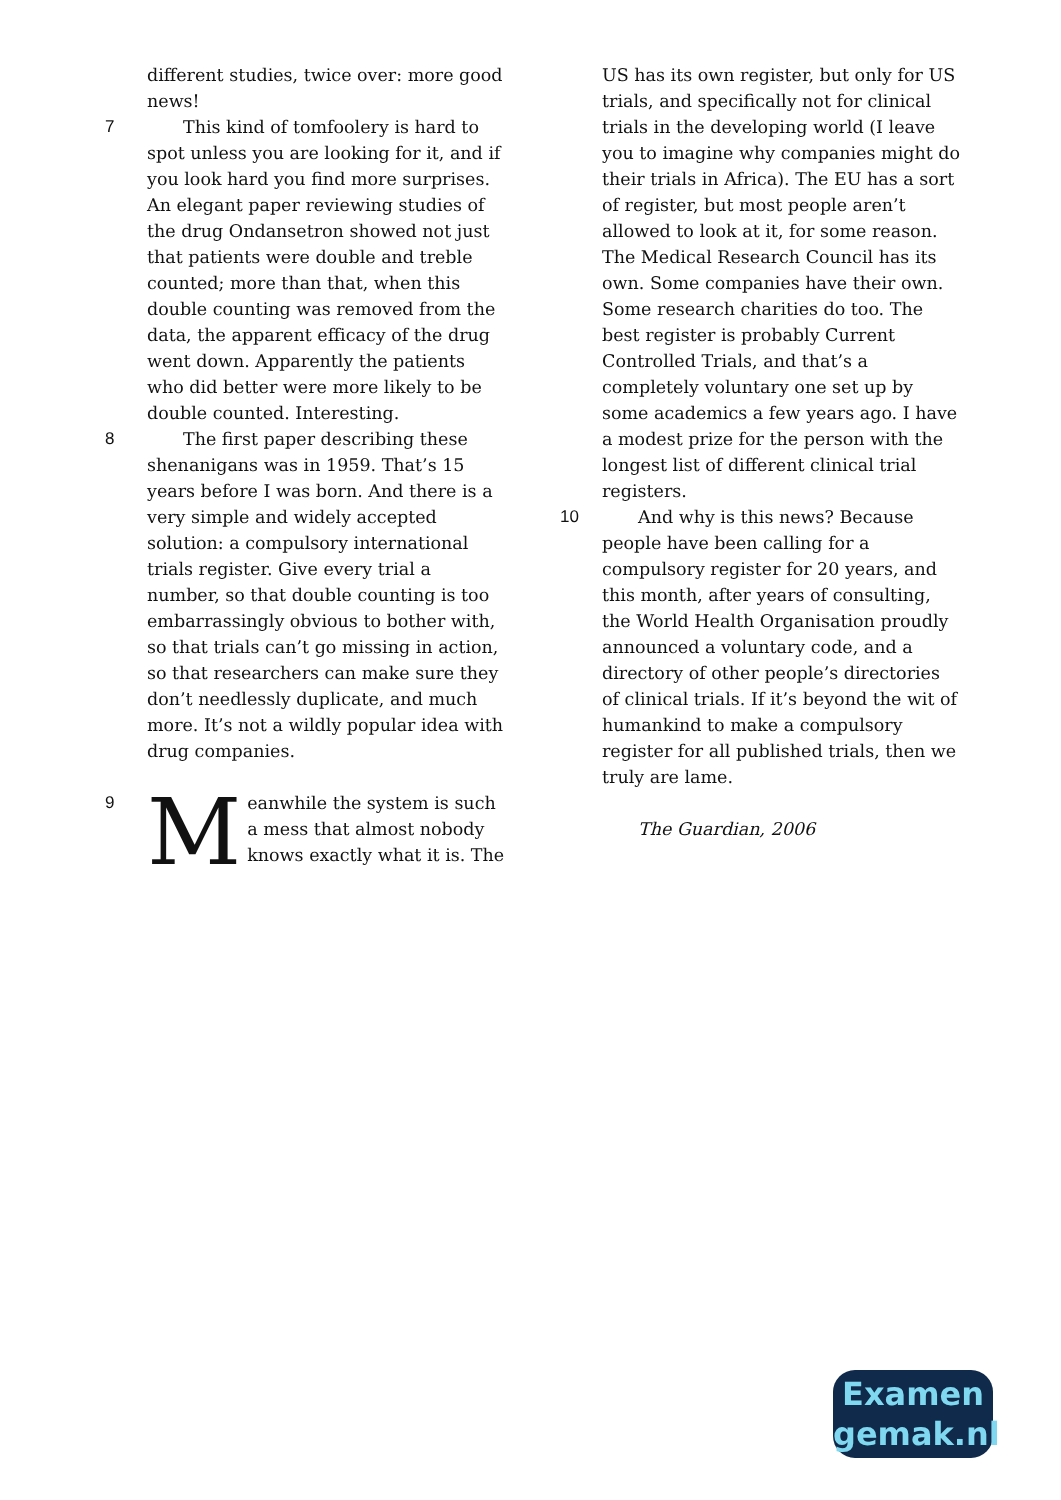different studies, twice over: more good news!
7
This kind of tomfoolery is hard to spot unless you are looking for it, and if you look hard you find more surprises. An elegant paper reviewing studies of the drug Ondansetron showed not just that patients were double and treble counted; more than that, when this double counting was removed from the data, the apparent efficacy of the drug went down. Apparently the patients who did better were more likely to be double counted. Interesting.
8
The first paper describing these shenanigans was in 1959. That’s 15 years before I was born. And there is a very simple and widely accepted solution: a compulsory international trials register. Give every trial a number, so that double counting is too embarrassingly obvious to bother with, so that trials can’t go missing in action, so that researchers can make sure they don’t needlessly duplicate, and much more. It’s not a wildly popular idea with drug companies.
9
Meanwhile the system is such a mess that almost nobody knows exactly what it is. The
US has its own register, but only for US trials, and specifically not for clinical trials in the developing world (I leave you to imagine why companies might do their trials in Africa). The EU has a sort of register, but most people aren’t allowed to look at it, for some reason. The Medical Research Council has its own. Some companies have their own. Some research charities do too. The best register is probably Current Controlled Trials, and that’s a completely voluntary one set up by some academics a few years ago. I have a modest prize for the person with the longest list of different clinical trial registers.
10
And why is this news? Because people have been calling for a compulsory register for 20 years, and this month, after years of consulting, the World Health Organisation proudly announced a voluntary code, and a directory of other people’s directories of clinical trials. If it’s beyond the wit of humankind to make a compulsory register for all published trials, then we truly are lame.
The Guardian, 2006
Examen
gemak.nl